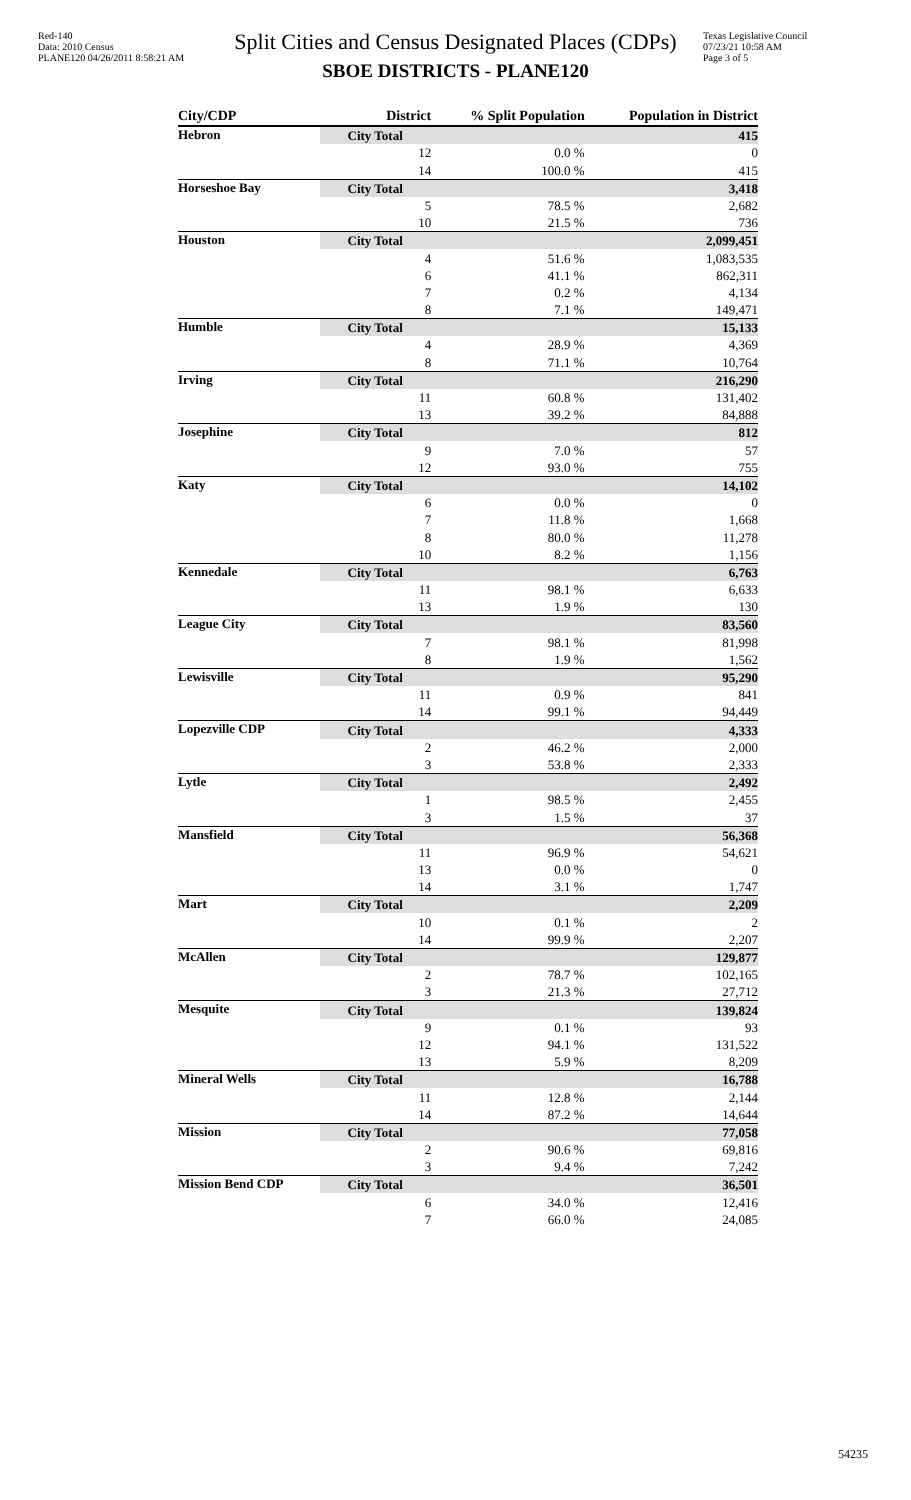Red-140
Data: 2010 Census
PLANE120 04/26/2011 8:58:21 AM
Split Cities and Census Designated Places (CDPs)
SBOE DISTRICTS - PLANE120
Texas Legislative Council
07/23/21 10:58 AM
Page 3 of 5
| City/CDP | District | % Split Population | Population in District |
| --- | --- | --- | --- |
| Hebron | City Total | | 415 |
| | 12 | 0.0 % | 0 |
| | 14 | 100.0 % | 415 |
| Horseshoe Bay | City Total | | 3,418 |
| | 5 | 78.5 % | 2,682 |
| | 10 | 21.5 % | 736 |
| Houston | City Total | | 2,099,451 |
| | 4 | 51.6 % | 1,083,535 |
| | 6 | 41.1 % | 862,311 |
| | 7 | 0.2 % | 4,134 |
| | 8 | 7.1 % | 149,471 |
| Humble | City Total | | 15,133 |
| | 4 | 28.9 % | 4,369 |
| | 8 | 71.1 % | 10,764 |
| Irving | City Total | | 216,290 |
| | 11 | 60.8 % | 131,402 |
| | 13 | 39.2 % | 84,888 |
| Josephine | City Total | | 812 |
| | 9 | 7.0 % | 57 |
| | 12 | 93.0 % | 755 |
| Katy | City Total | | 14,102 |
| | 6 | 0.0 % | 0 |
| | 7 | 11.8 % | 1,668 |
| | 8 | 80.0 % | 11,278 |
| | 10 | 8.2 % | 1,156 |
| Kennedale | City Total | | 6,763 |
| | 11 | 98.1 % | 6,633 |
| | 13 | 1.9 % | 130 |
| League City | City Total | | 83,560 |
| | 7 | 98.1 % | 81,998 |
| | 8 | 1.9 % | 1,562 |
| Lewisville | City Total | | 95,290 |
| | 11 | 0.9 % | 841 |
| | 14 | 99.1 % | 94,449 |
| Lopezville CDP | City Total | | 4,333 |
| | 2 | 46.2 % | 2,000 |
| | 3 | 53.8 % | 2,333 |
| Lytle | City Total | | 2,492 |
| | 1 | 98.5 % | 2,455 |
| | 3 | 1.5 % | 37 |
| Mansfield | City Total | | 56,368 |
| | 11 | 96.9 % | 54,621 |
| | 13 | 0.0 % | 0 |
| | 14 | 3.1 % | 1,747 |
| Mart | City Total | | 2,209 |
| | 10 | 0.1 % | 2 |
| | 14 | 99.9 % | 2,207 |
| McAllen | City Total | | 129,877 |
| | 2 | 78.7 % | 102,165 |
| | 3 | 21.3 % | 27,712 |
| Mesquite | City Total | | 139,824 |
| | 9 | 0.1 % | 93 |
| | 12 | 94.1 % | 131,522 |
| | 13 | 5.9 % | 8,209 |
| Mineral Wells | City Total | | 16,788 |
| | 11 | 12.8 % | 2,144 |
| | 14 | 87.2 % | 14,644 |
| Mission | City Total | | 77,058 |
| | 2 | 90.6 % | 69,816 |
| | 3 | 9.4 % | 7,242 |
| Mission Bend CDP | City Total | | 36,501 |
| | 6 | 34.0 % | 12,416 |
| | 7 | 66.0 % | 24,085 |
54235